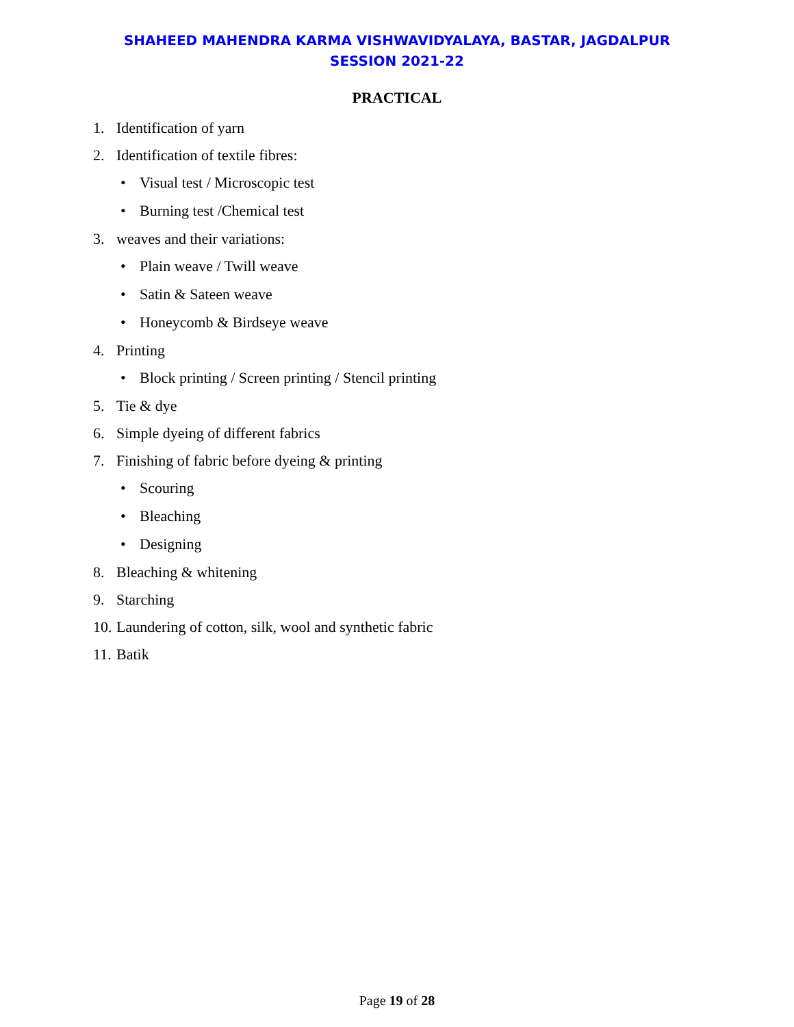SHAHEED MAHENDRA KARMA VISHWAVIDYALAYA, BASTAR, JAGDALPUR
SESSION 2021-22
PRACTICAL
1. Identification of yarn
2. Identification of textile fibres:
• Visual test / Microscopic test
• Burning test /Chemical test
3. weaves and their variations:
• Plain weave / Twill weave
• Satin & Sateen weave
• Honeycomb & Birdseye weave
4. Printing
• Block printing / Screen printing / Stencil printing
5. Tie & dye
6. Simple dyeing of different fabrics
7. Finishing of fabric before dyeing & printing
• Scouring
• Bleaching
• Designing
8. Bleaching & whitening
9. Starching
10. Laundering of cotton, silk, wool and synthetic fabric
11. Batik
Page 19 of 28